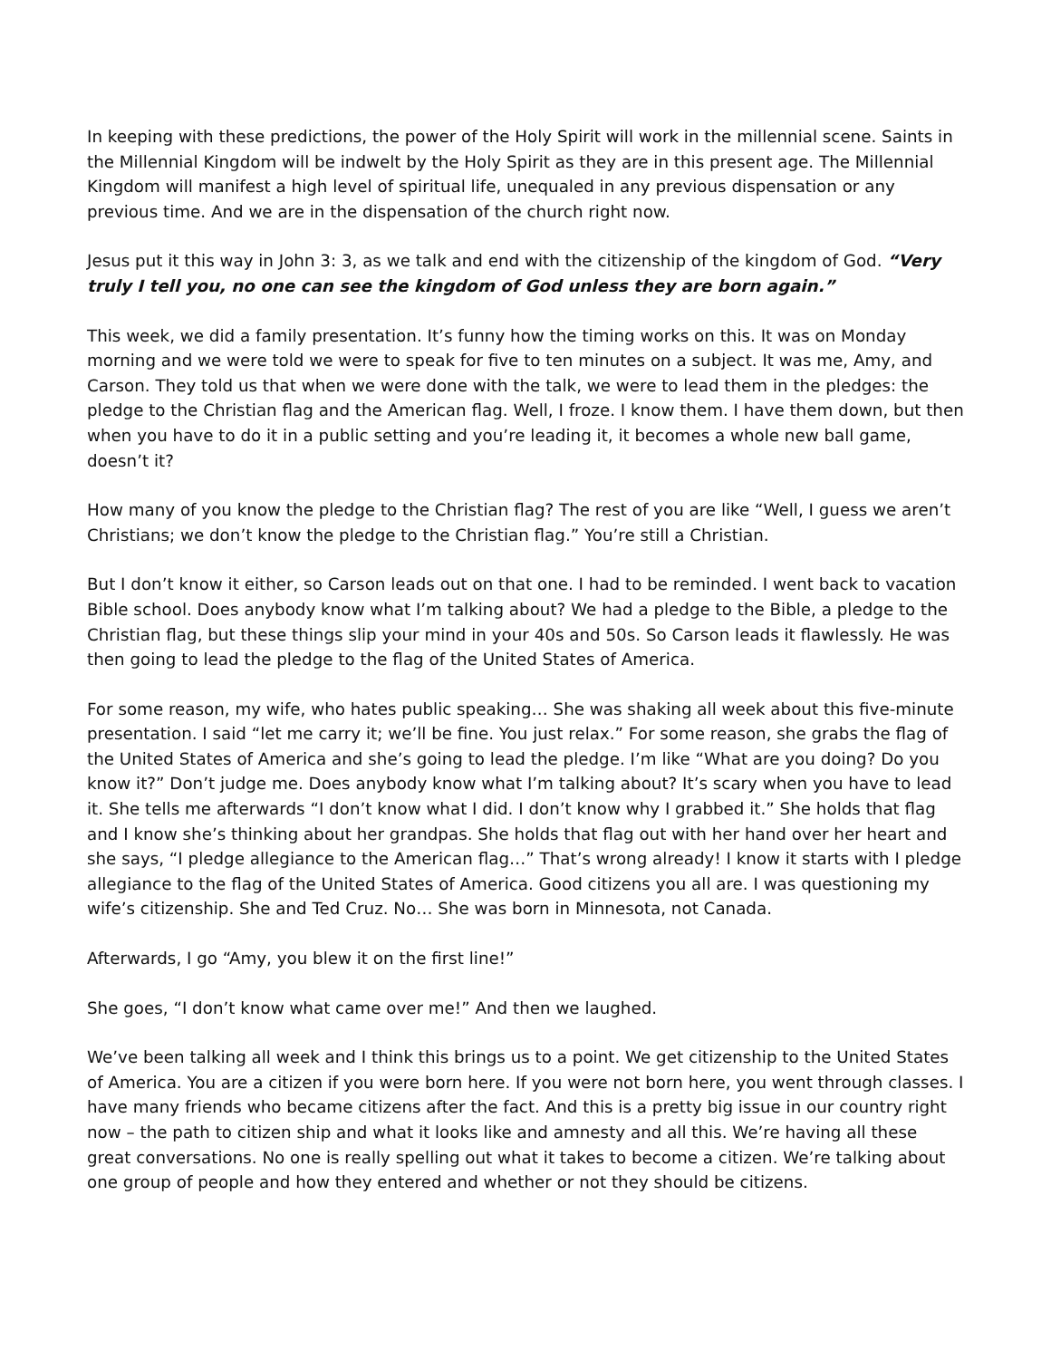In keeping with these predictions, the power of the Holy Spirit will work in the millennial scene. Saints in the Millennial Kingdom will be indwelt by the Holy Spirit as they are in this present age. The Millennial Kingdom will manifest a high level of spiritual life, unequaled in any previous dispensation or any previous time. And we are in the dispensation of the church right now.
Jesus put it this way in John 3: 3, as we talk and end with the citizenship of the kingdom of God. “Very truly I tell you, no one can see the kingdom of God unless they are born again.”
This week, we did a family presentation. It’s funny how the timing works on this. It was on Monday morning and we were told we were to speak for five to ten minutes on a subject. It was me, Amy, and Carson. They told us that when we were done with the talk, we were to lead them in the pledges: the pledge to the Christian flag and the American flag. Well, I froze. I know them. I have them down, but then when you have to do it in a public setting and you’re leading it, it becomes a whole new ball game, doesn’t it?
How many of you know the pledge to the Christian flag? The rest of you are like “Well, I guess we aren’t Christians; we don’t know the pledge to the Christian flag.” You’re still a Christian.
But I don’t know it either, so Carson leads out on that one. I had to be reminded. I went back to vacation Bible school. Does anybody know what I’m talking about? We had a pledge to the Bible, a pledge to the Christian flag, but these things slip your mind in your 40s and 50s. So Carson leads it flawlessly. He was then going to lead the pledge to the flag of the United States of America.
For some reason, my wife, who hates public speaking… She was shaking all week about this five-minute presentation. I said “let me carry it; we’ll be fine. You just relax.” For some reason, she grabs the flag of the United States of America and she’s going to lead the pledge. I’m like “What are you doing? Do you know it?” Don’t judge me. Does anybody know what I’m talking about? It’s scary when you have to lead it. She tells me afterwards “I don’t know what I did. I don’t know why I grabbed it.” She holds that flag and I know she’s thinking about her grandpas. She holds that flag out with her hand over her heart and she says, “I pledge allegiance to the American flag…” That’s wrong already! I know it starts with I pledge allegiance to the flag of the United States of America. Good citizens you all are. I was questioning my wife’s citizenship. She and Ted Cruz. No… She was born in Minnesota, not Canada.
Afterwards, I go “Amy, you blew it on the first line!”
She goes, “I don’t know what came over me!” And then we laughed.
We’ve been talking all week and I think this brings us to a point. We get citizenship to the United States of America. You are a citizen if you were born here. If you were not born here, you went through classes. I have many friends who became citizens after the fact. And this is a pretty big issue in our country right now – the path to citizen ship and what it looks like and amnesty and all this. We’re having all these great conversations. No one is really spelling out what it takes to become a citizen. We’re talking about one group of people and how they entered and whether or not they should be citizens.